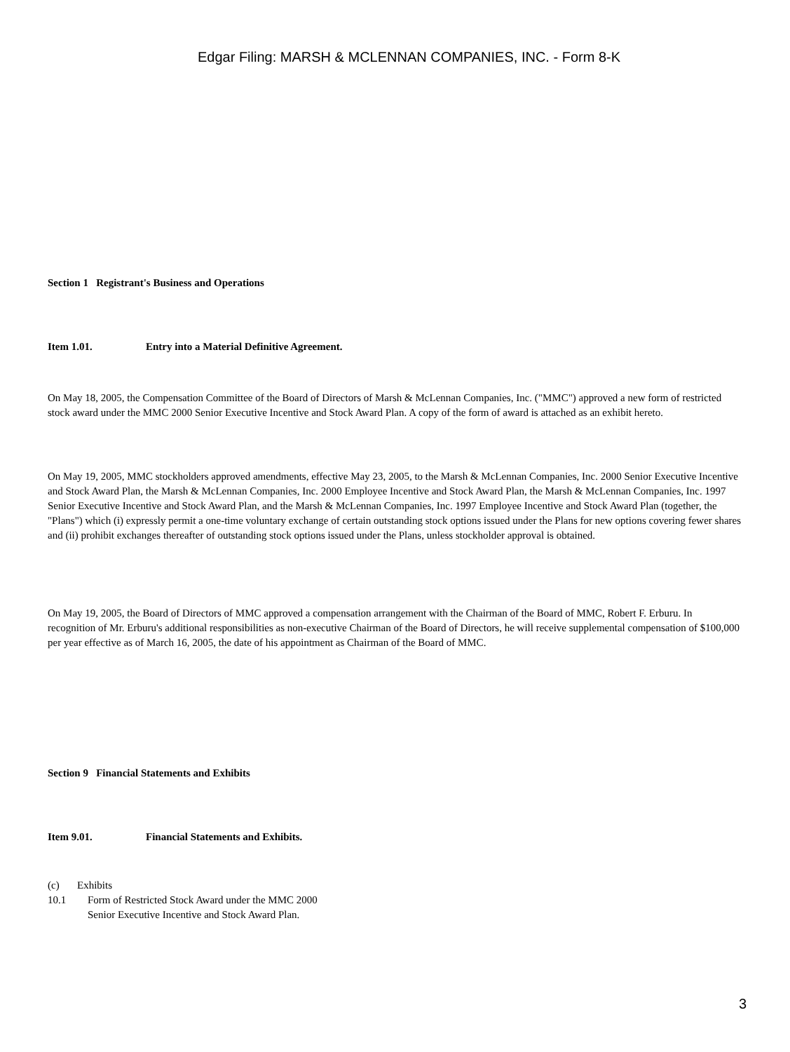Edgar Filing: MARSH & MCLENNAN COMPANIES, INC. - Form 8-K
Section 1 Registrant's Business and Operations
Item 1.01. Entry into a Material Definitive Agreement.
On May 18, 2005, the Compensation Committee of the Board of Directors of Marsh & McLennan Companies, Inc. ("MMC") approved a new form of restricted stock award under the MMC 2000 Senior Executive Incentive and Stock Award Plan. A copy of the form of award is attached as an exhibit hereto.
On May 19, 2005, MMC stockholders approved amendments, effective May 23, 2005, to the Marsh & McLennan Companies, Inc. 2000 Senior Executive Incentive and Stock Award Plan, the Marsh & McLennan Companies, Inc. 2000 Employee Incentive and Stock Award Plan, the Marsh & McLennan Companies, Inc. 1997 Senior Executive Incentive and Stock Award Plan, and the Marsh & McLennan Companies, Inc. 1997 Employee Incentive and Stock Award Plan (together, the "Plans") which (i) expressly permit a one-time voluntary exchange of certain outstanding stock options issued under the Plans for new options covering fewer shares and (ii) prohibit exchanges thereafter of outstanding stock options issued under the Plans, unless stockholder approval is obtained.
On May 19, 2005, the Board of Directors of MMC approved a compensation arrangement with the Chairman of the Board of MMC, Robert F. Erburu. In recognition of Mr. Erburu's additional responsibilities as non-executive Chairman of the Board of Directors, he will receive supplemental compensation of $100,000 per year effective as of March 16, 2005, the date of his appointment as Chairman of the Board of MMC.
Section 9 Financial Statements and Exhibits
Item 9.01. Financial Statements and Exhibits.
| (c) | Exhibits |
| 10.1 | Form of Restricted Stock Award under the MMC 2000 Senior Executive Incentive and Stock Award Plan. |
3